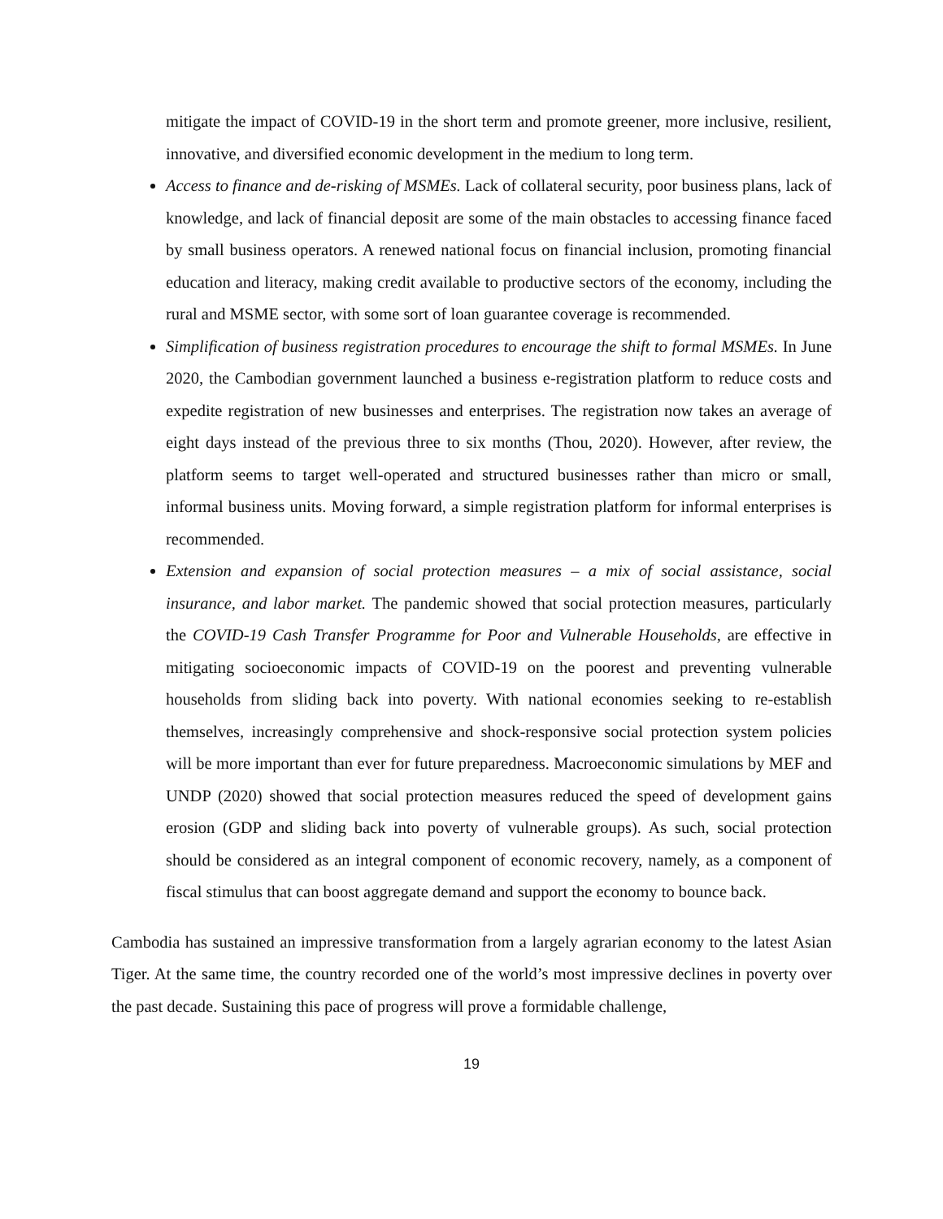mitigate the impact of COVID-19 in the short term and promote greener, more inclusive, resilient, innovative, and diversified economic development in the medium to long term.
Access to finance and de-risking of MSMEs. Lack of collateral security, poor business plans, lack of knowledge, and lack of financial deposit are some of the main obstacles to accessing finance faced by small business operators. A renewed national focus on financial inclusion, promoting financial education and literacy, making credit available to productive sectors of the economy, including the rural and MSME sector, with some sort of loan guarantee coverage is recommended.
Simplification of business registration procedures to encourage the shift to formal MSMEs. In June 2020, the Cambodian government launched a business e-registration platform to reduce costs and expedite registration of new businesses and enterprises. The registration now takes an average of eight days instead of the previous three to six months (Thou, 2020). However, after review, the platform seems to target well-operated and structured businesses rather than micro or small, informal business units. Moving forward, a simple registration platform for informal enterprises is recommended.
Extension and expansion of social protection measures – a mix of social assistance, social insurance, and labor market. The pandemic showed that social protection measures, particularly the COVID-19 Cash Transfer Programme for Poor and Vulnerable Households, are effective in mitigating socioeconomic impacts of COVID-19 on the poorest and preventing vulnerable households from sliding back into poverty. With national economies seeking to re-establish themselves, increasingly comprehensive and shock-responsive social protection system policies will be more important than ever for future preparedness. Macroeconomic simulations by MEF and UNDP (2020) showed that social protection measures reduced the speed of development gains erosion (GDP and sliding back into poverty of vulnerable groups). As such, social protection should be considered as an integral component of economic recovery, namely, as a component of fiscal stimulus that can boost aggregate demand and support the economy to bounce back.
Cambodia has sustained an impressive transformation from a largely agrarian economy to the latest Asian Tiger. At the same time, the country recorded one of the world’s most impressive declines in poverty over the past decade. Sustaining this pace of progress will prove a formidable challenge,
19